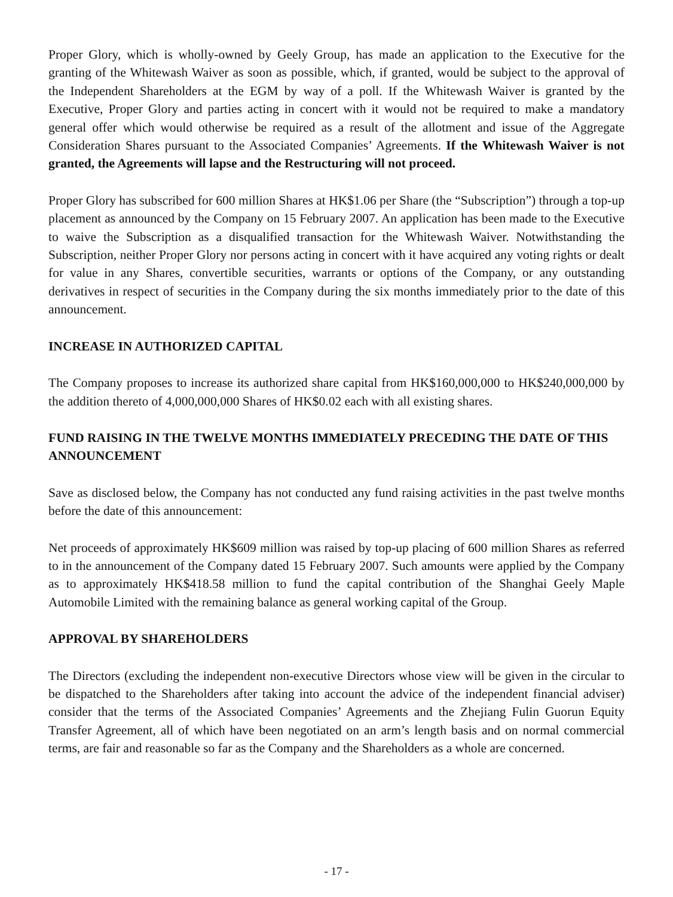Proper Glory, which is wholly-owned by Geely Group, has made an application to the Executive for the granting of the Whitewash Waiver as soon as possible, which, if granted, would be subject to the approval of the Independent Shareholders at the EGM by way of a poll. If the Whitewash Waiver is granted by the Executive, Proper Glory and parties acting in concert with it would not be required to make a mandatory general offer which would otherwise be required as a result of the allotment and issue of the Aggregate Consideration Shares pursuant to the Associated Companies’ Agreements. If the Whitewash Waiver is not granted, the Agreements will lapse and the Restructuring will not proceed.
Proper Glory has subscribed for 600 million Shares at HK$1.06 per Share (the “Subscription”) through a top-up placement as announced by the Company on 15 February 2007. An application has been made to the Executive to waive the Subscription as a disqualified transaction for the Whitewash Waiver. Notwithstanding the Subscription, neither Proper Glory nor persons acting in concert with it have acquired any voting rights or dealt for value in any Shares, convertible securities, warrants or options of the Company, or any outstanding derivatives in respect of securities in the Company during the six months immediately prior to the date of this announcement.
INCREASE IN AUTHORIZED CAPITAL
The Company proposes to increase its authorized share capital from HK$160,000,000 to HK$240,000,000 by the addition thereto of 4,000,000,000 Shares of HK$0.02 each with all existing shares.
FUND RAISING IN THE TWELVE MONTHS IMMEDIATELY PRECEDING THE DATE OF THIS ANNOUNCEMENT
Save as disclosed below, the Company has not conducted any fund raising activities in the past twelve months before the date of this announcement:
Net proceeds of approximately HK$609 million was raised by top-up placing of 600 million Shares as referred to in the announcement of the Company dated 15 February 2007. Such amounts were applied by the Company as to approximately HK$418.58 million to fund the capital contribution of the Shanghai Geely Maple Automobile Limited with the remaining balance as general working capital of the Group.
APPROVAL BY SHAREHOLDERS
The Directors (excluding the independent non-executive Directors whose view will be given in the circular to be dispatched to the Shareholders after taking into account the advice of the independent financial adviser) consider that the terms of the Associated Companies’ Agreements and the Zhejiang Fulin Guorun Equity Transfer Agreement, all of which have been negotiated on an arm’s length basis and on normal commercial terms, are fair and reasonable so far as the Company and the Shareholders as a whole are concerned.
- 17 -